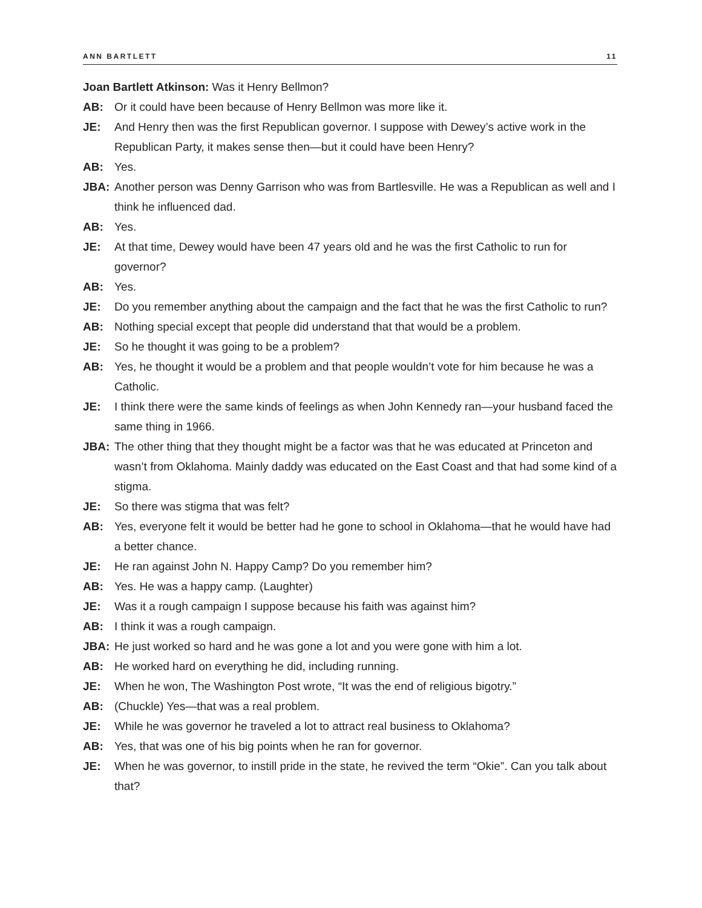ANN BARTLETT 11
Joan Bartlett Atkinson: Was it Henry Bellmon?
AB: Or it could have been because of Henry Bellmon was more like it.
JE: And Henry then was the first Republican governor. I suppose with Dewey’s active work in the Republican Party, it makes sense then—but it could have been Henry?
AB: Yes.
JBA: Another person was Denny Garrison who was from Bartlesville. He was a Republican as well and I think he influenced dad.
AB: Yes.
JE: At that time, Dewey would have been 47 years old and he was the first Catholic to run for governor?
AB: Yes.
JE: Do you remember anything about the campaign and the fact that he was the first Catholic to run?
AB: Nothing special except that people did understand that that would be a problem.
JE: So he thought it was going to be a problem?
AB: Yes, he thought it would be a problem and that people wouldn’t vote for him because he was a Catholic.
JE: I think there were the same kinds of feelings as when John Kennedy ran—your husband faced the same thing in 1966.
JBA: The other thing that they thought might be a factor was that he was educated at Princeton and wasn’t from Oklahoma. Mainly daddy was educated on the East Coast and that had some kind of a stigma.
JE: So there was stigma that was felt?
AB: Yes, everyone felt it would be better had he gone to school in Oklahoma—that he would have had a better chance.
JE: He ran against John N. Happy Camp? Do you remember him?
AB: Yes. He was a happy camp. (Laughter)
JE: Was it a rough campaign I suppose because his faith was against him?
AB: I think it was a rough campaign.
JBA: He just worked so hard and he was gone a lot and you were gone with him a lot.
AB: He worked hard on everything he did, including running.
JE: When he won, The Washington Post wrote, “It was the end of religious bigotry.”
AB: (Chuckle) Yes—that was a real problem.
JE: While he was governor he traveled a lot to attract real business to Oklahoma?
AB: Yes, that was one of his big points when he ran for governor.
JE: When he was governor, to instill pride in the state, he revived the term “Okie”. Can you talk about that?